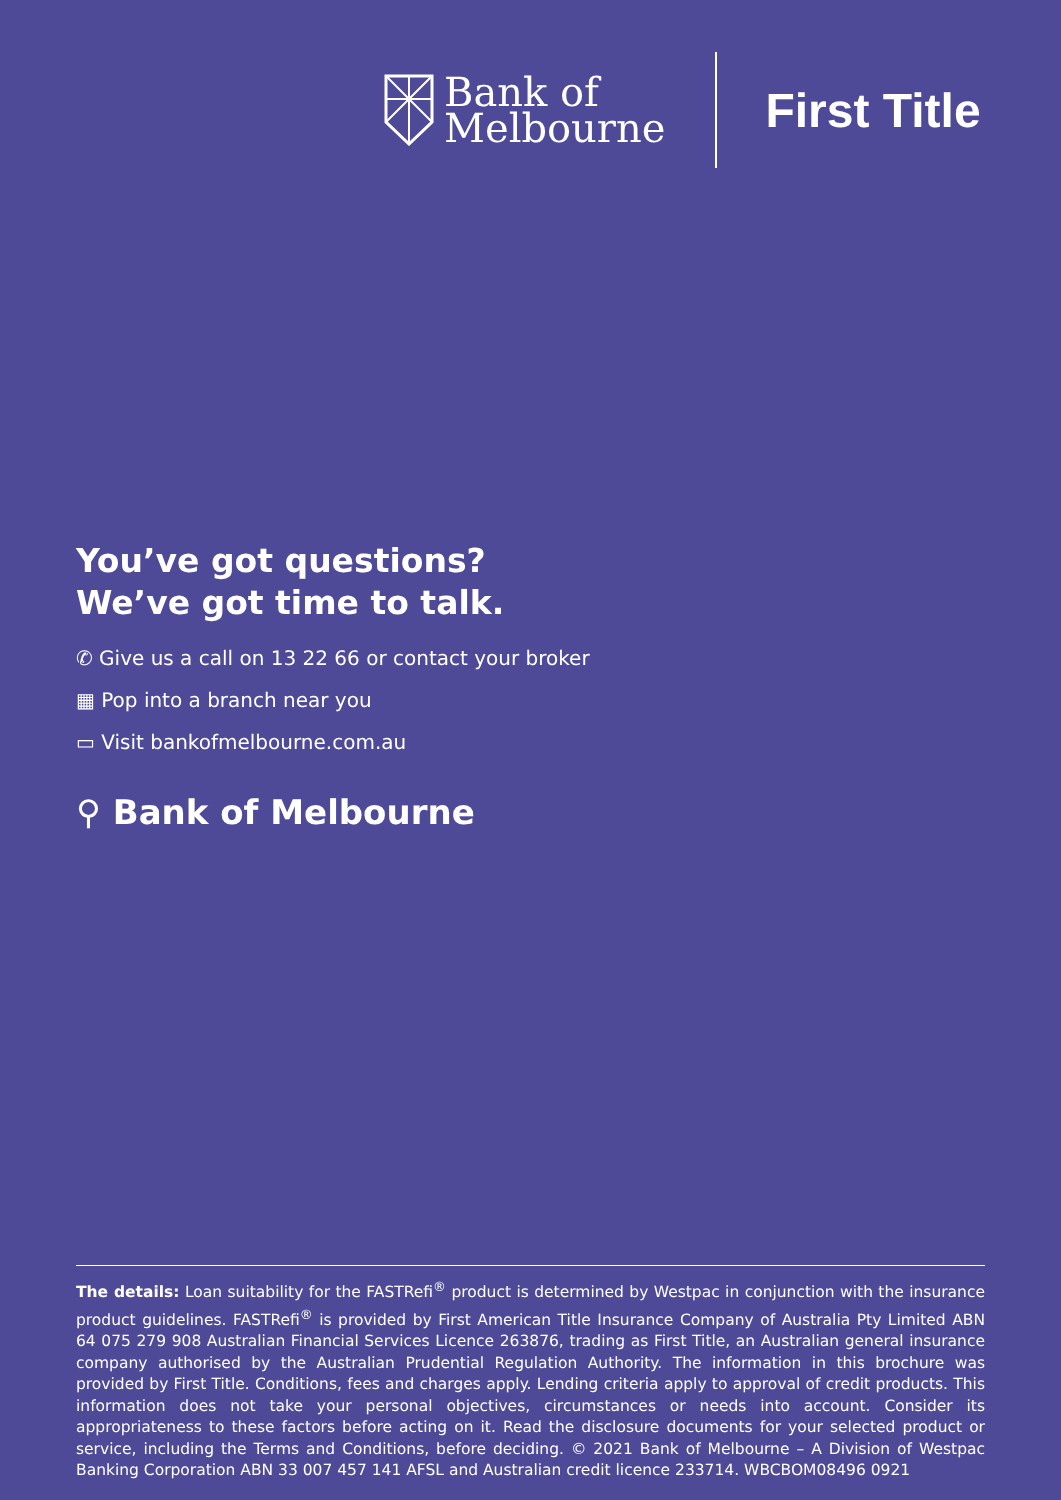Bank of
Melbourne
First Title
You’ve got questions?
We’ve got time to talk.
✆ Give us a call on 13 22 66 or contact your broker
▦ Pop into a branch near you
▭ Visit bankofmelbourne.com.au
⚲ Bank of Melbourne
The details: Loan suitability for the FASTRefi<sup>®</sup> product is determined by Westpac in conjunction with the insurance product guidelines. FASTRefi<sup>®</sup> is provided by First American Title Insurance Company of Australia Pty Limited ABN 64 075 279 908 Australian Financial Services Licence 263876, trading as First Title, an Australian general insurance company authorised by the Australian Prudential Regulation Authority. The information in this brochure was provided by First Title. Conditions, fees and charges apply. Lending criteria apply to approval of credit products. This information does not take your personal objectives, circumstances or needs into account. Consider its appropriateness to these factors before acting on it. Read the disclosure documents for your selected product or service, including the Terms and Conditions, before deciding. © 2021 Bank of Melbourne – A Division of Westpac Banking Corporation ABN 33 007 457 141 AFSL and Australian credit licence 233714. WBCBOM08496 0921